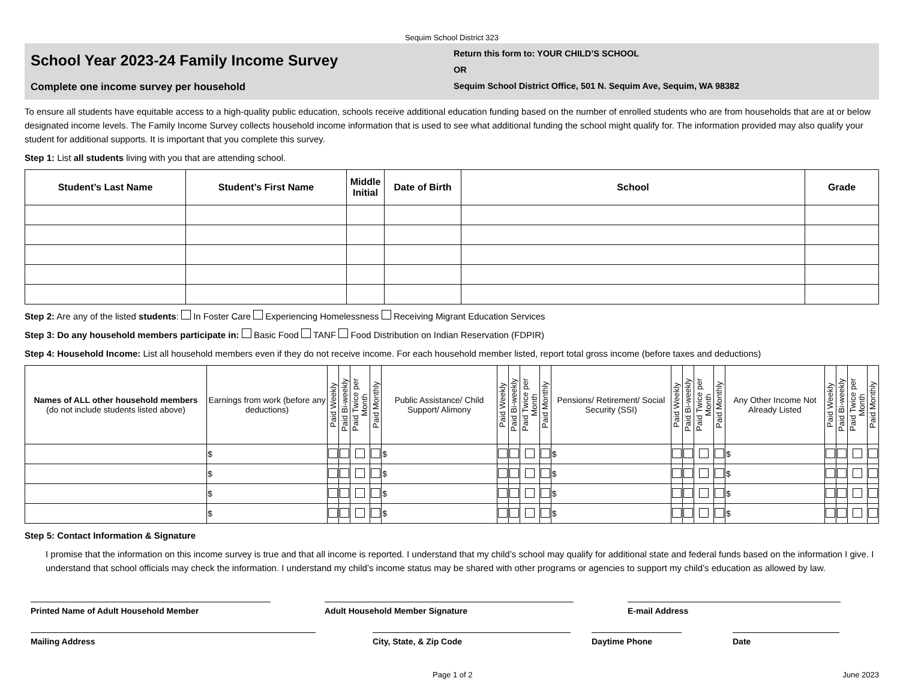Sequim School District 323
School Year 2023-24 Family Income Survey
Complete one income survey per household
Return this form to: YOUR CHILD’S SCHOOL
OR
Sequim School District Office, 501 N. Sequim Ave, Sequim, WA 98382
To ensure all students have equitable access to a high-quality public education, schools receive additional education funding based on the number of enrolled students who are from households that are at or below designated income levels. The Family Income Survey collects household income information that is used to see what additional funding the school might qualify for. The information provided may also qualify your student for additional supports. It is important that you complete this survey.
Step 1: List all students living with you that are attending school.
| Student’s Last Name | Student’s First Name | Middle Initial | Date of Birth | School | Grade |
| --- | --- | --- | --- | --- | --- |
Step 2: Are any of the listed students: In Foster Care Experiencing Homelessness Receiving Migrant Education Services
Step 3: Do any household members participate in: Basic Food TANF Food Distribution on Indian Reservation (FDPIR)
Step 4: Household Income: List all household members even if they do not receive income. For each household member listed, report total gross income (before taxes and deductions)
| Names of ALL other household members (do not include students listed above) | Earnings from work (before any deductions) | Paid Weekly | Paid Bi-weekly | Paid Twice per Month | Paid Monthly | Public Assistance/ Child Support/ Alimony | Paid Weekly | Paid Bi-weekly | Paid Twice per Month | Paid Monthly | Pensions/ Retirement/ Social Security (SSI) | Paid Weekly | Paid Bi-weekly | Paid Twice per Month | Paid Monthly | Any Other Income Not Already Listed | Paid Weekly | Paid Bi-weekly | Paid Twice per Month | Paid Monthly |
| --- | --- | --- | --- | --- | --- | --- | --- | --- | --- | --- | --- | --- | --- | --- | --- | --- | --- | --- | --- | --- |
| | $ | | | | | $ | | | | | $ | | | | | $ | | | | |
| | $ | | | | | $ | | | | | $ | | | | | $ | | | | |
| | $ | | | | | $ | | | | | $ | | | | | $ | | | | |
| | $ | | | | | $ | | | | | $ | | | | | $ | | | | |
Step 5: Contact Information & Signature
I promise that the information on this income survey is true and that all income is reported. I understand that my child’s school may qualify for additional state and federal funds based on the information I give. I understand that school officials may check the information. I understand my child’s income status may be shared with other programs or agencies to support my child’s education as allowed by law.
Printed Name of Adult Household Member Adult Household Member Signature E-mail Address
Mailing Address City, State, & Zip Code Daytime Phone Date
Page 1 of 2 June 2023